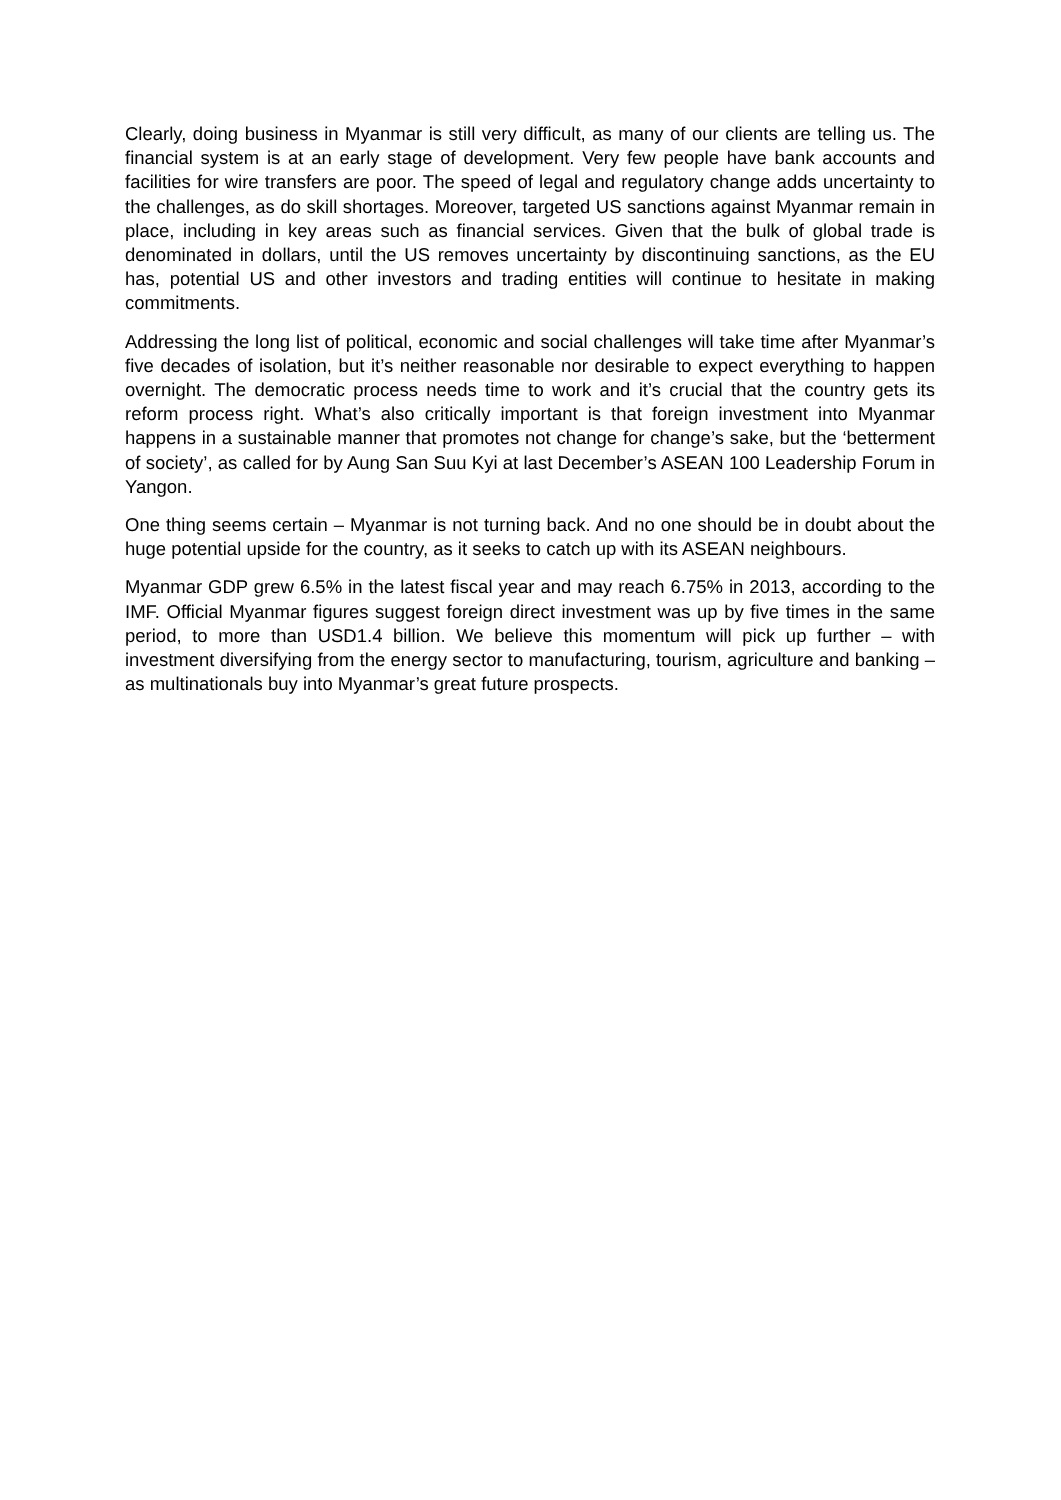Clearly, doing business in Myanmar is still very difficult, as many of our clients are telling us. The financial system is at an early stage of development. Very few people have bank accounts and facilities for wire transfers are poor. The speed of legal and regulatory change adds uncertainty to the challenges, as do skill shortages. Moreover, targeted US sanctions against Myanmar remain in place, including in key areas such as financial services. Given that the bulk of global trade is denominated in dollars, until the US removes uncertainty by discontinuing sanctions, as the EU has, potential US and other investors and trading entities will continue to hesitate in making commitments.
Addressing the long list of political, economic and social challenges will take time after Myanmar’s five decades of isolation, but it’s neither reasonable nor desirable to expect everything to happen overnight. The democratic process needs time to work and it’s crucial that the country gets its reform process right. What’s also critically important is that foreign investment into Myanmar happens in a sustainable manner that promotes not change for change’s sake, but the ‘betterment of society’, as called for by Aung San Suu Kyi at last December’s ASEAN 100 Leadership Forum in Yangon.
One thing seems certain – Myanmar is not turning back. And no one should be in doubt about the huge potential upside for the country, as it seeks to catch up with its ASEAN neighbours.
Myanmar GDP grew 6.5% in the latest fiscal year and may reach 6.75% in 2013, according to the IMF. Official Myanmar figures suggest foreign direct investment was up by five times in the same period, to more than USD1.4 billion. We believe this momentum will pick up further – with investment diversifying from the energy sector to manufacturing, tourism, agriculture and banking – as multinationals buy into Myanmar’s great future prospects.